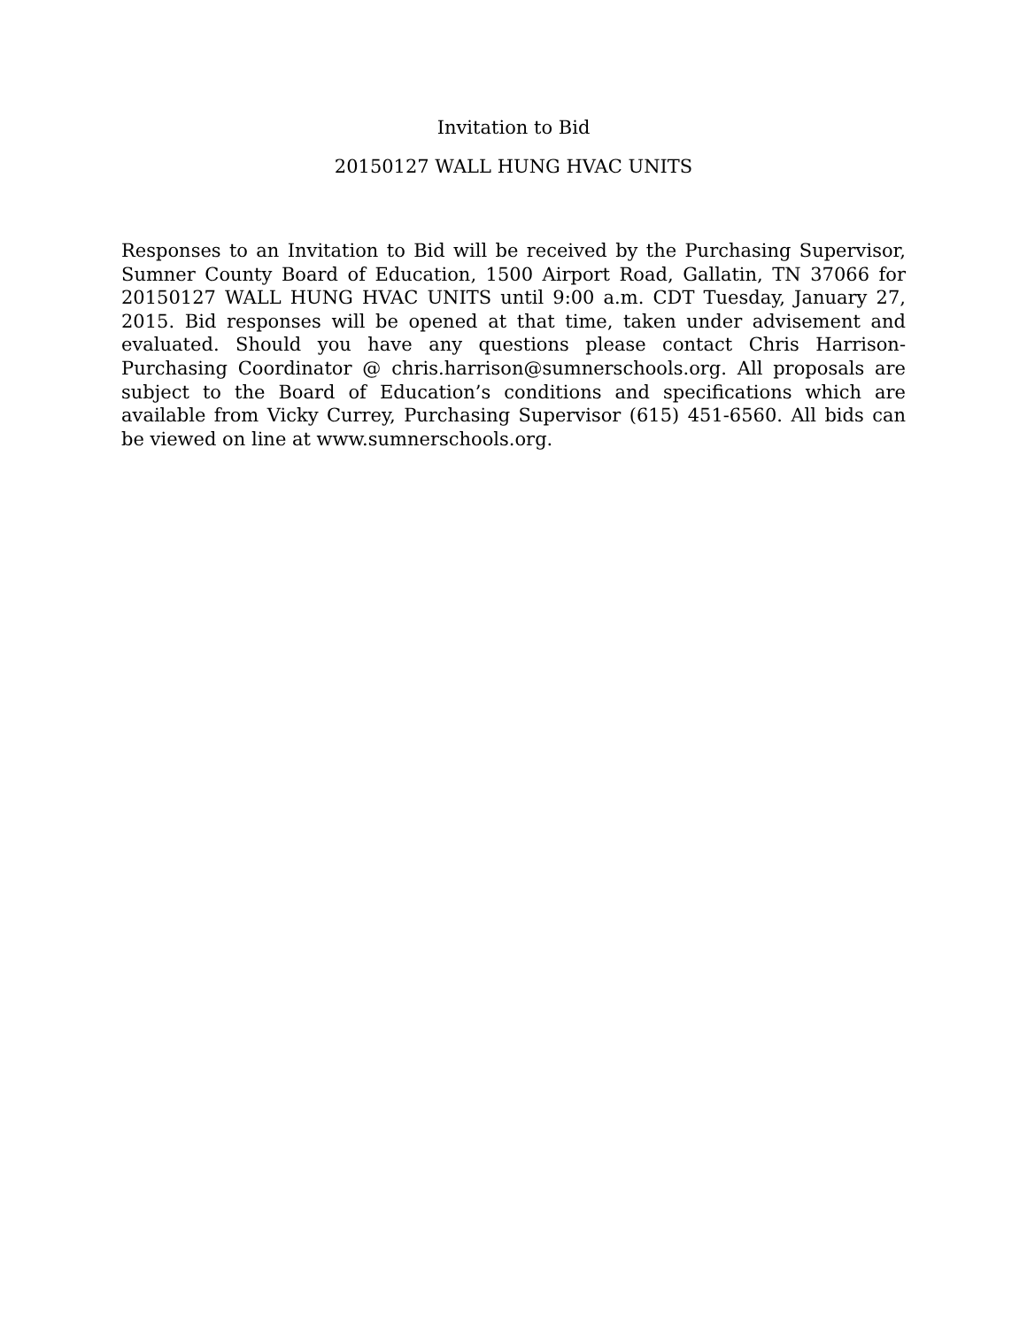Invitation to Bid
20150127 WALL HUNG HVAC UNITS
Responses to an Invitation to Bid will be received by the Purchasing Supervisor, Sumner County Board of Education, 1500 Airport Road, Gallatin, TN 37066 for 20150127 WALL HUNG HVAC UNITS until 9:00 a.m. CDT Tuesday, January 27, 2015. Bid responses will be opened at that time, taken under advisement and evaluated. Should you have any questions please contact Chris Harrison-Purchasing Coordinator @ chris.harrison@sumnerschools.org. All proposals are subject to the Board of Education’s conditions and specifications which are available from Vicky Currey, Purchasing Supervisor (615) 451-6560. All bids can be viewed on line at www.sumnerschools.org.